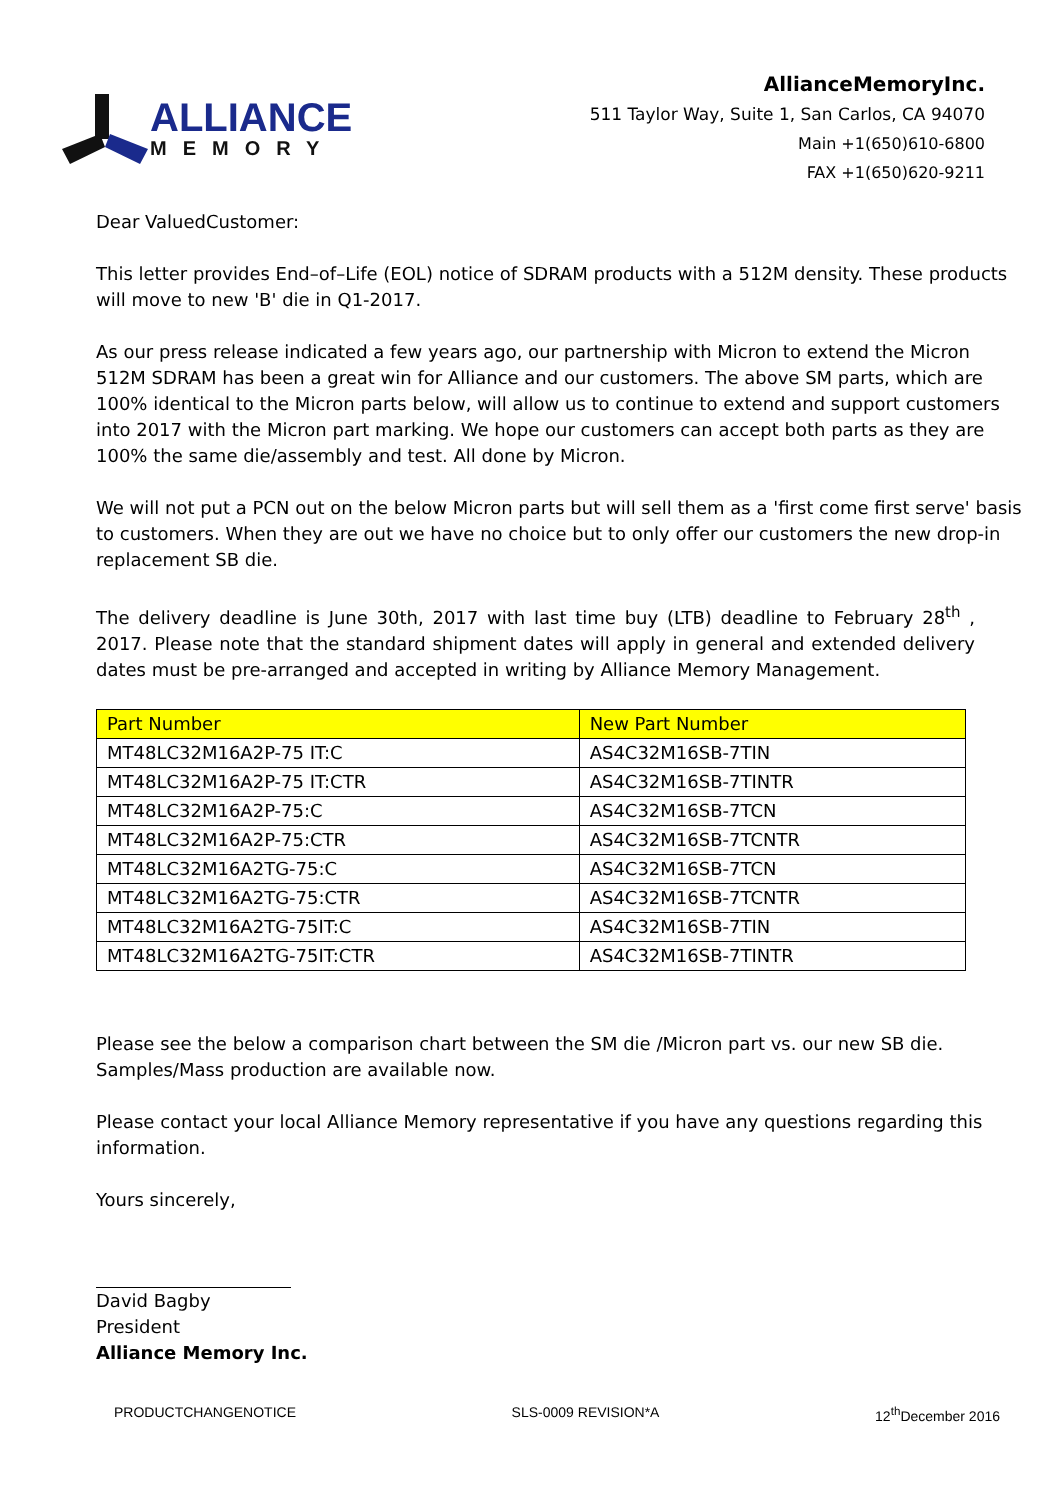ALLIANCE
MEMORY
AllianceMemoryInc.
511 Taylor Way, Suite 1, San Carlos, CA 94070
Main +1(650)610-6800
FAX +1(650)620-9211
Dear ValuedCustomer:
This letter provides End–of–Life (EOL) notice of SDRAM products with a 512M density. These products will move to new 'B' die in Q1-2017.
As our press release indicated a few years ago, our partnership with Micron to extend the Micron 512M SDRAM has been a great win for Alliance and our customers. The above SM parts, which are 100% identical to the Micron parts below, will allow us to continue to extend and support customers into 2017 with the Micron part marking. We hope our customers can accept both parts as they are 100% the same die/assembly and test. All done by Micron.
We will not put a PCN out on the below Micron parts but will sell them as a 'first come first serve' basis to customers. When they are out we have no choice but to only offer our customers the new drop-in replacement SB die.
The delivery deadline is June 30th, 2017 with last time buy (LTB) deadline to February 28<sup>th</sup> , 2017. Please note that the standard shipment dates will apply in general and extended delivery dates must be pre-arranged and accepted in writing by Alliance Memory Management.
| Part Number | New Part Number |
| --- | --- |
| MT48LC32M16A2P-75 IT:C | AS4C32M16SB-7TIN |
| MT48LC32M16A2P-75 IT:CTR | AS4C32M16SB-7TINTR |
| MT48LC32M16A2P-75:C | AS4C32M16SB-7TCN |
| MT48LC32M16A2P-75:CTR | AS4C32M16SB-7TCNTR |
| MT48LC32M16A2TG-75:C | AS4C32M16SB-7TCN |
| MT48LC32M16A2TG-75:CTR | AS4C32M16SB-7TCNTR |
| MT48LC32M16A2TG-75IT:C | AS4C32M16SB-7TIN |
| MT48LC32M16A2TG-75IT:CTR | AS4C32M16SB-7TINTR |
Please see the below a comparison chart between the SM die /Micron part vs. our new SB die. Samples/Mass production are available now.
Please contact your local Alliance Memory representative if you have any questions regarding this information.
Yours sincerely,
David Bagby
President
Alliance Memory Inc.
PRODUCTCHANGENOTICE SLS-0009 REVISION*A 12<sup>th</sup>December 2016